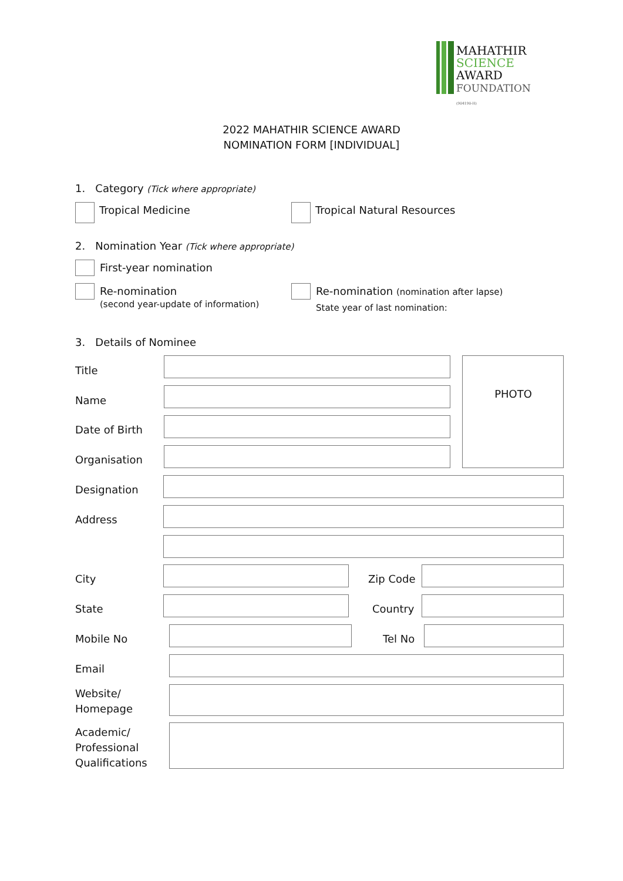MAHATHIR
SCIENCE
AWARD
FOUNDATION
(904190-H)
2022 MAHATHIR SCIENCE AWARD
NOMINATION FORM [INDIVIDUAL]
1. Category (Tick where appropriate)
Tropical Medicine Tropical Natural Resources
2. Nomination Year (Tick where appropriate)
First-year nomination
Re-nomination
(second year-update of information)
Re-nomination (nomination after lapse)
State year of last nomination:
3. Details of Nominee
Title
Name
Date of Birth
Organisation
PHOTO
Designation
Address
City Zip Code
State Country
Mobile No Tel No
Email
Website/
Homepage
Academic/
Professional
Qualifications